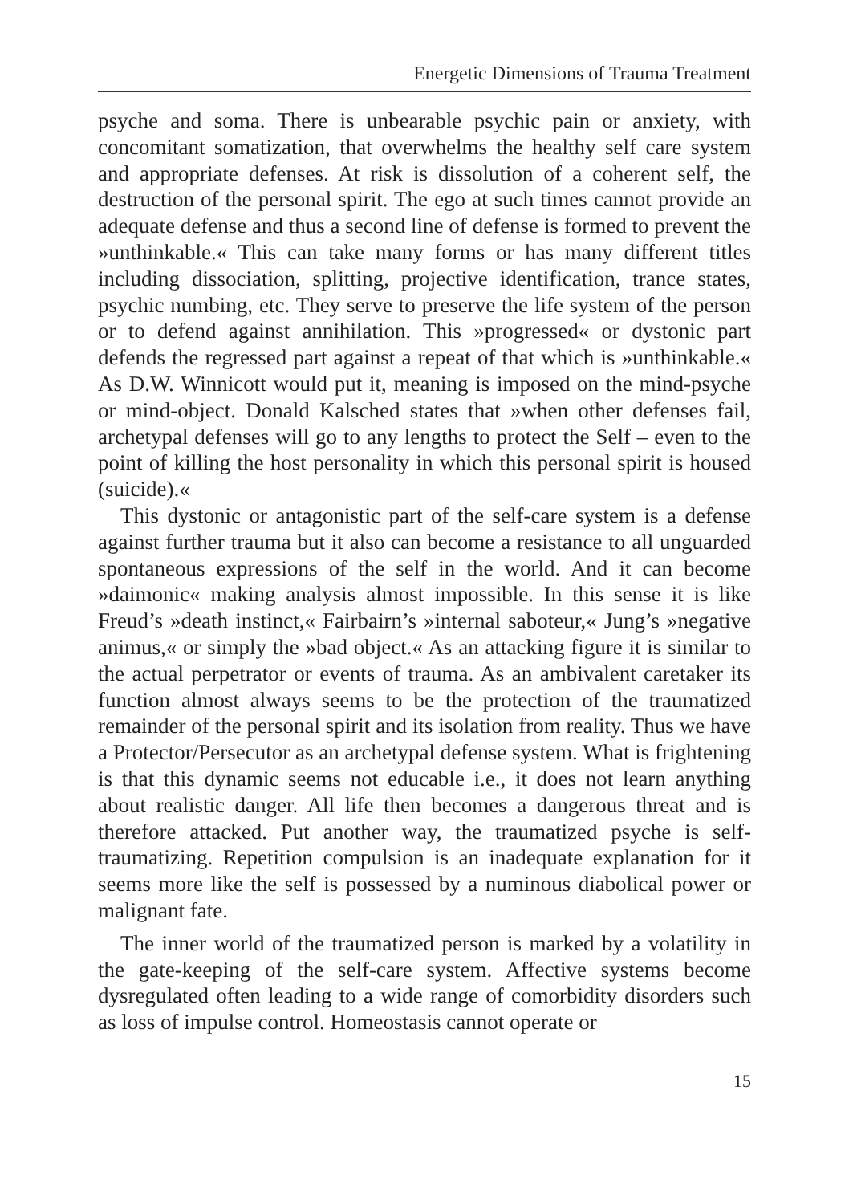Energetic Dimensions of Trauma Treatment
psyche and soma. There is unbearable psychic pain or anxiety, with concomitant somatization, that overwhelms the healthy self care system and appropriate defenses. At risk is dissolution of a coherent self, the destruction of the personal spirit. The ego at such times cannot provide an adequate defense and thus a second line of defense is formed to prevent the »unthinkable.« This can take many forms or has many different titles including dissociation, splitting, projective identification, trance states, psychic numbing, etc. They serve to preserve the life system of the person or to defend against annihilation. This »progressed« or dystonic part defends the regressed part against a repeat of that which is »unthinkable.« As D.W. Winnicott would put it, meaning is imposed on the mind-psyche or mind-object. Donald Kalsched states that »when other defenses fail, archetypal defenses will go to any lengths to protect the Self – even to the point of killing the host personality in which this personal spirit is housed (suicide).«
This dystonic or antagonistic part of the self-care system is a defense against further trauma but it also can become a resistance to all unguarded spontaneous expressions of the self in the world. And it can become »daimonic« making analysis almost impossible. In this sense it is like Freud’s »death instinct,« Fairbairn’s »internal saboteur,« Jung’s »negative animus,« or simply the »bad object.« As an attacking figure it is similar to the actual perpetrator or events of trauma. As an ambivalent caretaker its function almost always seems to be the protection of the traumatized remainder of the personal spirit and its isolation from reality. Thus we have a Protector/Persecutor as an archetypal defense system. What is frightening is that this dynamic seems not educable i.e., it does not learn anything about realistic danger. All life then becomes a dangerous threat and is therefore attacked. Put another way, the traumatized psyche is self-traumatizing. Repetition compulsion is an inadequate explanation for it seems more like the self is possessed by a numinous diabolical power or malignant fate.
The inner world of the traumatized person is marked by a volatility in the gate-keeping of the self-care system. Affective systems become dysregulated often leading to a wide range of comorbidity disorders such as loss of impulse control. Homeostasis cannot operate or
15